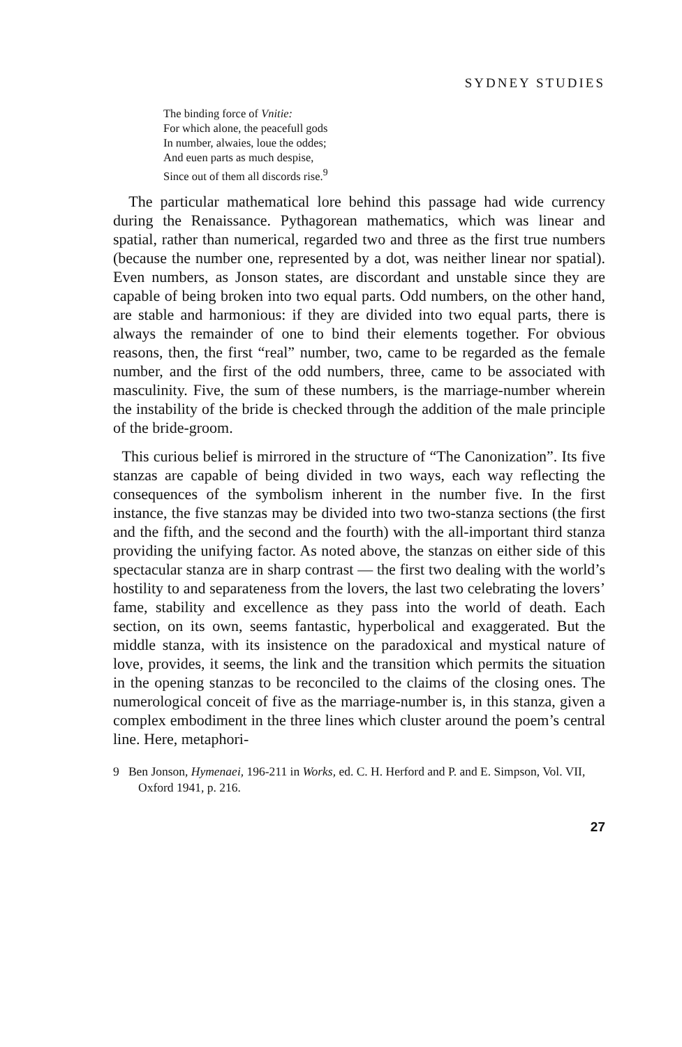SYDNEY STUDIES
The binding force of Vnitie:
For which alone, the peacefull gods
In number, alwaies, loue the oddes;
And euen parts as much despise,
Since out of them all discords rise.<sup>9</sup>
The particular mathematical lore behind this passage had wide currency during the Renaissance. Pythagorean mathematics, which was linear and spatial, rather than numerical, regarded two and three as the first true numbers (because the number one, represented by a dot, was neither linear nor spatial). Even numbers, as Jonson states, are discordant and unstable since they are capable of being broken into two equal parts. Odd numbers, on the other hand, are stable and harmonious: if they are divided into two equal parts, there is always the remainder of one to bind their elements together. For obvious reasons, then, the first “real” number, two, came to be regarded as the female number, and the first of the odd numbers, three, came to be associated with masculinity. Five, the sum of these numbers, is the marriage-number wherein the instability of the bride is checked through the addition of the male principle of the bride-groom.
This curious belief is mirrored in the structure of “The Canonization”. Its five stanzas are capable of being divided in two ways, each way reflecting the consequences of the symbolism inherent in the number five. In the first instance, the five stanzas may be divided into two two-stanza sections (the first and the fifth, and the second and the fourth) with the all-important third stanza providing the unifying factor. As noted above, the stanzas on either side of this spectacular stanza are in sharp contrast — the first two dealing with the world’s hostility to and separateness from the lovers, the last two celebrating the lovers’ fame, stability and excellence as they pass into the world of death. Each section, on its own, seems fantastic, hyperbolical and exaggerated. But the middle stanza, with its insistence on the paradoxical and mystical nature of love, provides, it seems, the link and the transition which permits the situation in the opening stanzas to be reconciled to the claims of the closing ones. The numerological conceit of five as the marriage-number is, in this stanza, given a complex embodiment in the three lines which cluster around the poem’s central line. Here, metaphori-
9 Ben Jonson, Hymenaei, 196-211 in Works, ed. C. H. Herford and P. and E. Simpson, Vol. VII, Oxford 1941, p. 216.
27